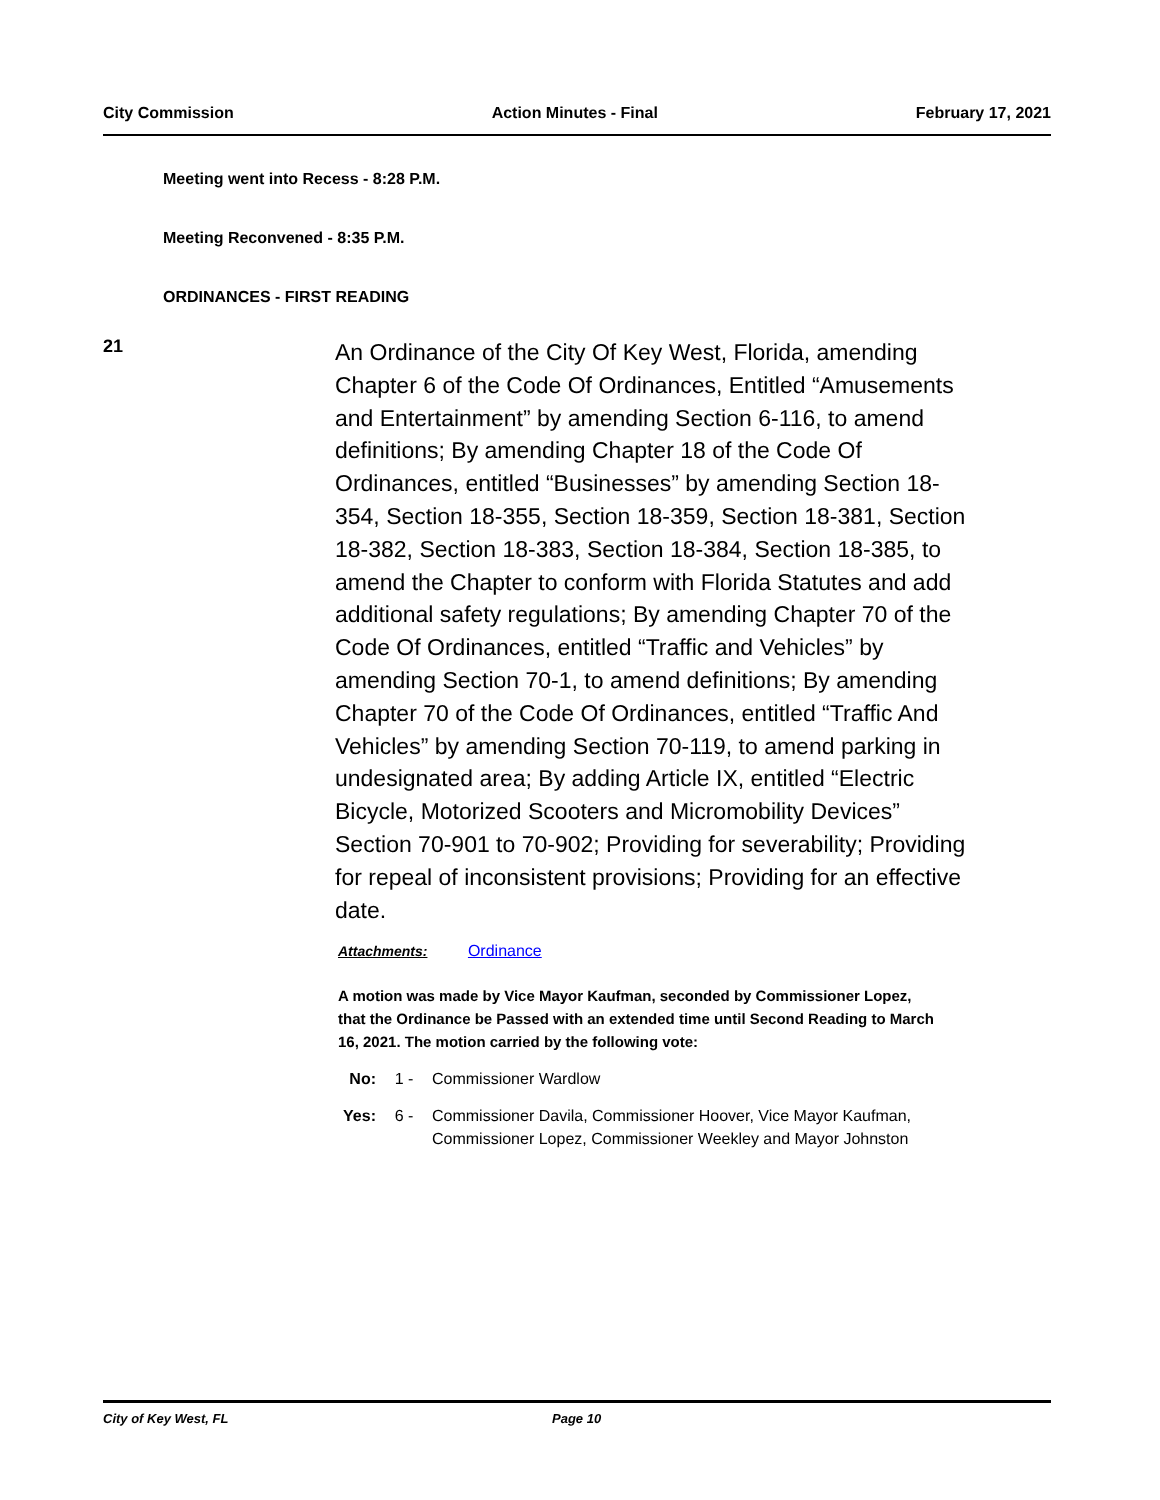City Commission Action Minutes - Final February 17, 2021
Meeting went into Recess - 8:28 P.M.
Meeting Reconvened - 8:35 P.M.
ORDINANCES - FIRST READING
21
An Ordinance of the City Of Key West, Florida, amending Chapter 6 of the Code Of Ordinances, Entitled “Amusements and Entertainment” by amending Section 6-116, to amend definitions; By amending Chapter 18 of the Code Of Ordinances, entitled “Businesses” by amending Section 18-354, Section 18-355, Section 18-359, Section 18-381, Section 18-382, Section 18-383, Section 18-384, Section 18-385, to amend the Chapter to conform with Florida Statutes and add additional safety regulations; By amending Chapter 70 of the Code Of Ordinances, entitled “Traffic and Vehicles” by amending Section 70-1, to amend definitions; By amending Chapter 70 of the Code Of Ordinances, entitled “Traffic And Vehicles” by amending Section 70-119, to amend parking in undesignated area; By adding Article IX, entitled “Electric Bicycle, Motorized Scooters and Micromobility Devices” Section 70-901 to 70-902; Providing for severability; Providing for repeal of inconsistent provisions; Providing for an effective date.
Attachments: Ordinance
A motion was made by Vice Mayor Kaufman, seconded by Commissioner Lopez, that the Ordinance be Passed with an extended time until Second Reading to March 16, 2021. The motion carried by the following vote:
No: 1 - Commissioner Wardlow
Yes: 6 - Commissioner Davila, Commissioner Hoover, Vice Mayor Kaufman, Commissioner Lopez, Commissioner Weekley and Mayor Johnston
City of Key West, FL Page 10